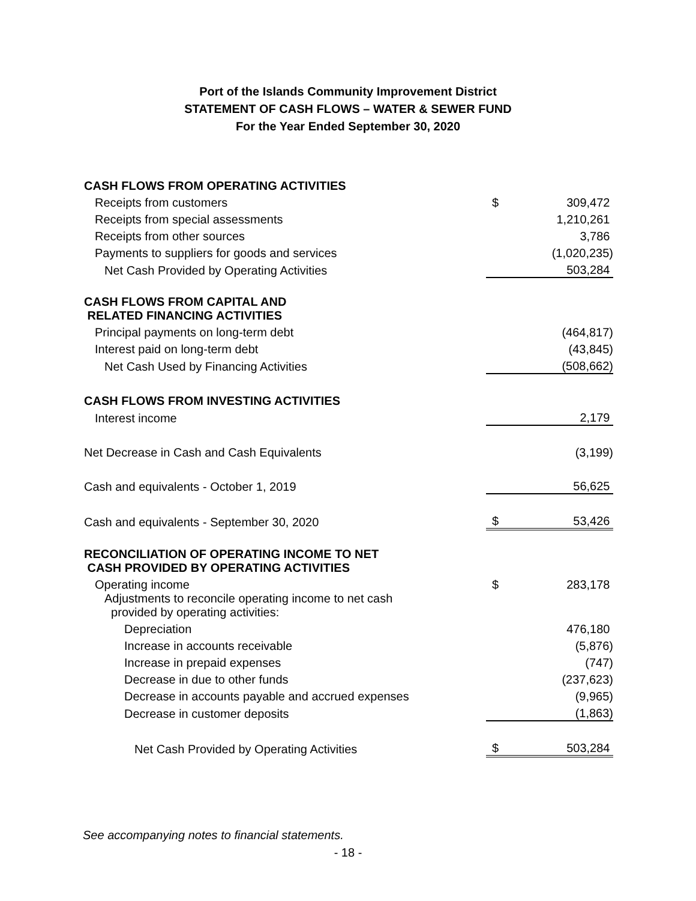Port of the Islands Community Improvement District
STATEMENT OF CASH FLOWS – WATER & SEWER FUND
For the Year Ended September 30, 2020
| CASH FLOWS FROM OPERATING ACTIVITIES | | |
| Receipts from customers | $ | 309,472 |
| Receipts from special assessments | | 1,210,261 |
| Receipts from other sources | | 3,786 |
| Payments to suppliers for goods and services | | (1,020,235) |
| Net Cash Provided by Operating Activities | | 503,284 |
| CASH FLOWS FROM CAPITAL AND RELATED FINANCING ACTIVITIES | | |
| Principal payments on long-term debt | | (464,817) |
| Interest paid on long-term debt | | (43,845) |
| Net Cash Used by Financing Activities | | (508,662) |
| CASH FLOWS FROM INVESTING ACTIVITIES | | |
| Interest income | | 2,179 |
| Net Decrease in Cash and Cash Equivalents | | (3,199) |
| Cash and equivalents - October 1, 2019 | | 56,625 |
| Cash and equivalents - September 30, 2020 | $ | 53,426 |
| RECONCILIATION OF OPERATING INCOME TO NET CASH PROVIDED BY OPERATING ACTIVITIES | | |
| Operating income | $ | 283,178 |
| Adjustments to reconcile operating income to net cash provided by operating activities: | | |
| Depreciation | | 476,180 |
| Increase in accounts receivable | | (5,876) |
| Increase in prepaid expenses | | (747) |
| Decrease in due to other funds | | (237,623) |
| Decrease in accounts payable and accrued expenses | | (9,965) |
| Decrease in customer deposits | | (1,863) |
| Net Cash Provided by Operating Activities | $ | 503,284 |
See accompanying notes to financial statements.
- 18 -